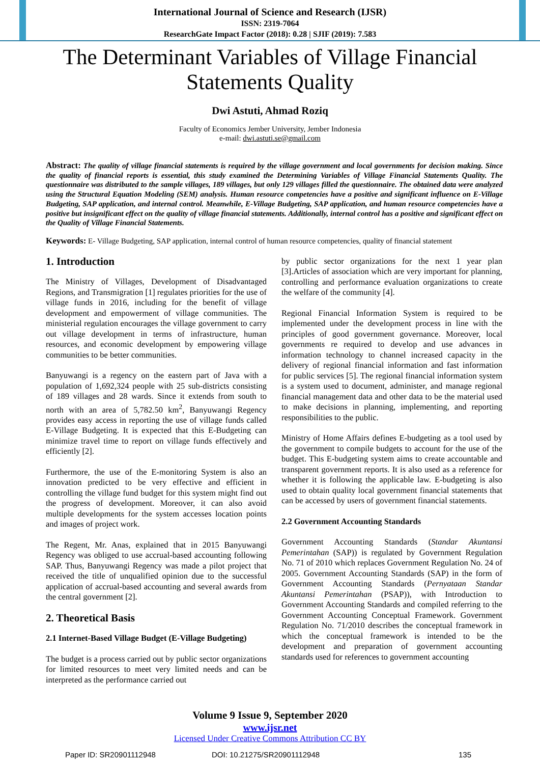International Journal of Science and Research (IJSR)
ISSN: 2319-7064
ResearchGate Impact Factor (2018): 0.28 | SJIF (2019): 7.583
The Determinant Variables of Village Financial Statements Quality
Dwi Astuti, Ahmad Roziq
Faculty of Economics Jember University, Jember Indonesia
e-mail: dwi.astuti.se@gmail.com
Abstract: The quality of village financial statements is required by the village government and local governments for decision making. Since the quality of financial reports is essential, this study examined the Determining Variables of Village Financial Statements Quality. The questionnaire was distributed to the sample villages, 189 villages, but only 129 villages filled the questionnaire. The obtained data were analyzed using the Structural Equation Modeling (SEM) analysis. Human resource competencies have a positive and significant influence on E-Village Budgeting, SAP application, and internal control. Meanwhile, E-Village Budgeting, SAP application, and human resource competencies have a positive but insignificant effect on the quality of village financial statements. Additionally, internal control has a positive and significant effect on the Quality of Village Financial Statements.
Keywords: E- Village Budgeting, SAP application, internal control of human resource competencies, quality of financial statement
1. Introduction
The Ministry of Villages, Development of Disadvantaged Regions, and Transmigration [1] regulates priorities for the use of village funds in 2016, including for the benefit of village development and empowerment of village communities. The ministerial regulation encourages the village government to carry out village development in terms of infrastructure, human resources, and economic development by empowering village communities to be better communities.
Banyuwangi is a regency on the eastern part of Java with a population of 1,692,324 people with 25 sub-districts consisting of 189 villages and 28 wards. Since it extends from south to north with an area of 5,782.50 km<sup>2</sup>, Banyuwangi Regency provides easy access in reporting the use of village funds called E-Village Budgeting. It is expected that this E-Budgeting can minimize travel time to report on village funds effectively and efficiently [2].
Furthermore, the use of the E-monitoring System is also an innovation predicted to be very effective and efficient in controlling the village fund budget for this system might find out the progress of development. Moreover, it can also avoid multiple developments for the system accesses location points and images of project work.
The Regent, Mr. Anas, explained that in 2015 Banyuwangi Regency was obliged to use accrual-based accounting following SAP. Thus, Banyuwangi Regency was made a pilot project that received the title of unqualified opinion due to the successful application of accrual-based accounting and several awards from the central government [2].
2. Theoretical Basis
2.1 Internet-Based Village Budget (E-Village Budgeting)
The budget is a process carried out by public sector organizations for limited resources to meet very limited needs and can be interpreted as the performance carried out
by public sector organizations for the next 1 year plan [3].Articles of association which are very important for planning, controlling and performance evaluation organizations to create the welfare of the community [4].
Regional Financial Information System is required to be implemented under the development process in line with the principles of good government governance. Moreover, local governments re required to develop and use advances in information technology to channel increased capacity in the delivery of regional financial information and fast information for public services [5]. The regional financial information system is a system used to document, administer, and manage regional financial management data and other data to be the material used to make decisions in planning, implementing, and reporting responsibilities to the public.
Ministry of Home Affairs defines E-budgeting as a tool used by the government to compile budgets to account for the use of the budget. This E-budgeting system aims to create accountable and transparent government reports. It is also used as a reference for whether it is following the applicable law. E-budgeting is also used to obtain quality local government financial statements that can be accessed by users of government financial statements.
2.2 Government Accounting Standards
Government Accounting Standards (Standar Akuntansi Pemerintahan (SAP)) is regulated by Government Regulation No. 71 of 2010 which replaces Government Regulation No. 24 of 2005. Government Accounting Standards (SAP) in the form of Government Accounting Standards (Pernyataan Standar Akuntansi Pemerintahan (PSAP)), with Introduction to Government Accounting Standards and compiled referring to the Government Accounting Conceptual Framework. Government Regulation No. 71/2010 describes the conceptual framework in which the conceptual framework is intended to be the development and preparation of government accounting standards used for references to government accounting
Volume 9 Issue 9, September 2020
www.ijsr.net
Licensed Under Creative Commons Attribution CC BY
Paper ID: SR20901112948 DOI: 10.21275/SR20901112948 135